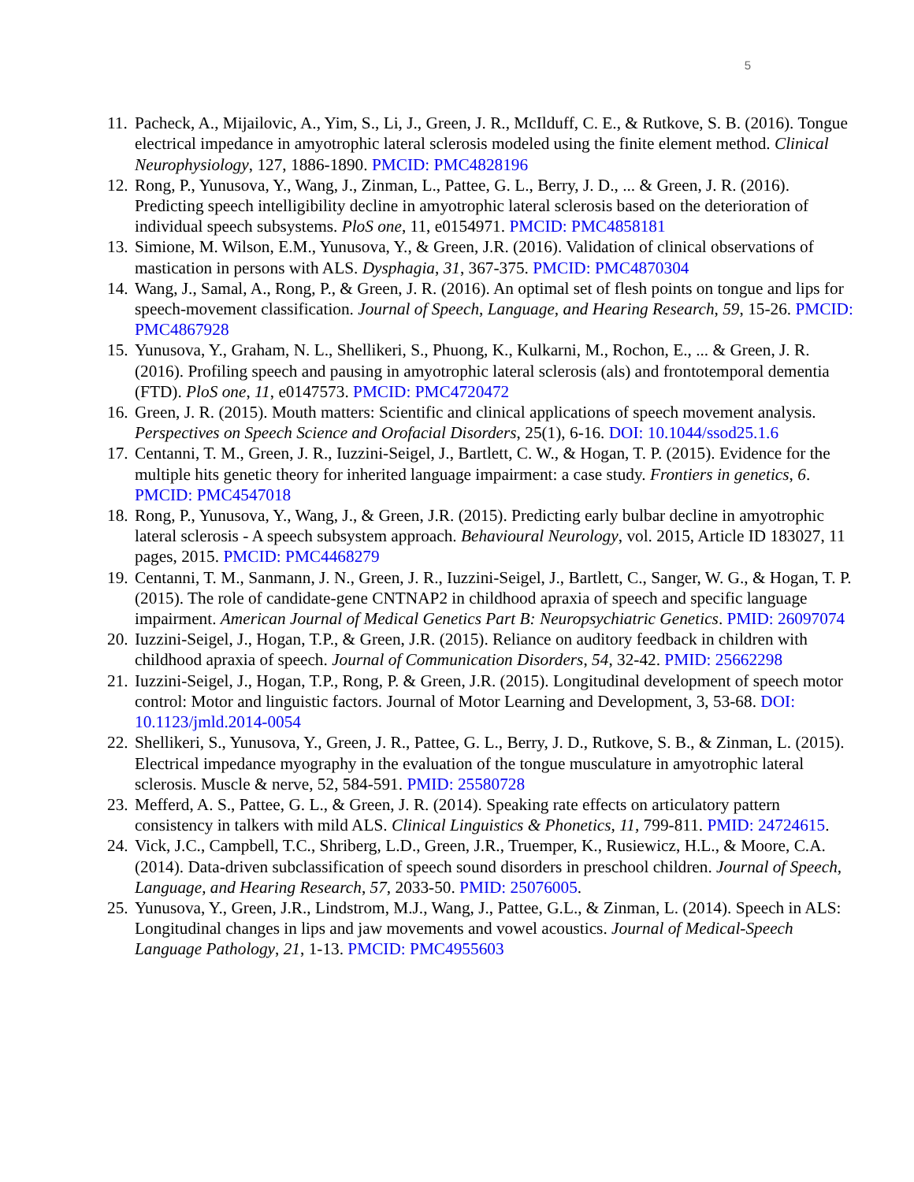5
11.
Pacheck, A., Mijailovic, A., Yim, S., Li, J., Green, J. R., McIlduff, C. E., & Rutkove, S. B. (2016). Tongue electrical impedance in amyotrophic lateral sclerosis modeled using the finite element method. Clinical Neurophysiology, 127, 1886-1890. PMCID: PMC4828196
12.
Rong, P., Yunusova, Y., Wang, J., Zinman, L., Pattee, G. L., Berry, J. D., ... & Green, J. R. (2016). Predicting speech intelligibility decline in amyotrophic lateral sclerosis based on the deterioration of individual speech subsystems. PloS one, 11, e0154971. PMCID: PMC4858181
13.
Simione, M. Wilson, E.M., Yunusova, Y., & Green, J.R. (2016). Validation of clinical observations of mastication in persons with ALS. Dysphagia, 31, 367-375. PMCID: PMC4870304
14.
Wang, J., Samal, A., Rong, P., & Green, J. R. (2016). An optimal set of flesh points on tongue and lips for speech-movement classification. Journal of Speech, Language, and Hearing Research, 59, 15-26. PMCID: PMC4867928
15.
Yunusova, Y., Graham, N. L., Shellikeri, S., Phuong, K., Kulkarni, M., Rochon, E., ... & Green, J. R. (2016). Profiling speech and pausing in amyotrophic lateral sclerosis (als) and frontotemporal dementia (FTD). PloS one, 11, e0147573. PMCID: PMC4720472
16.
Green, J. R. (2015). Mouth matters: Scientific and clinical applications of speech movement analysis. Perspectives on Speech Science and Orofacial Disorders, 25(1), 6-16. DOI: 10.1044/ssod25.1.6
17.
Centanni, T. M., Green, J. R., Iuzzini-Seigel, J., Bartlett, C. W., & Hogan, T. P. (2015). Evidence for the multiple hits genetic theory for inherited language impairment: a case study. Frontiers in genetics, 6. PMCID: PMC4547018
18.
Rong, P., Yunusova, Y., Wang, J., & Green, J.R. (2015). Predicting early bulbar decline in amyotrophic lateral sclerosis - A speech subsystem approach. Behavioural Neurology, vol. 2015, Article ID 183027, 11 pages, 2015. PMCID: PMC4468279
19.
Centanni, T. M., Sanmann, J. N., Green, J. R., Iuzzini-Seigel, J., Bartlett, C., Sanger, W. G., & Hogan, T. P. (2015). The role of candidate-gene CNTNAP2 in childhood apraxia of speech and specific language impairment. American Journal of Medical Genetics Part B: Neuropsychiatric Genetics. PMID: 26097074
20.
Iuzzini-Seigel, J., Hogan, T.P., & Green, J.R. (2015). Reliance on auditory feedback in children with childhood apraxia of speech. Journal of Communication Disorders, 54, 32-42. PMID: 25662298
21.
Iuzzini-Seigel, J., Hogan, T.P., Rong, P. & Green, J.R. (2015). Longitudinal development of speech motor control: Motor and linguistic factors. Journal of Motor Learning and Development, 3, 53-68. DOI: 10.1123/jmld.2014-0054
22.
Shellikeri, S., Yunusova, Y., Green, J. R., Pattee, G. L., Berry, J. D., Rutkove, S. B., & Zinman, L. (2015). Electrical impedance myography in the evaluation of the tongue musculature in amyotrophic lateral sclerosis. Muscle & nerve, 52, 584-591. PMID: 25580728
23.
Mefferd, A. S., Pattee, G. L., & Green, J. R. (2014). Speaking rate effects on articulatory pattern consistency in talkers with mild ALS. Clinical Linguistics & Phonetics, 11, 799-811. PMID: 24724615.
24.
Vick, J.C., Campbell, T.C., Shriberg, L.D., Green, J.R., Truemper, K., Rusiewicz, H.L., & Moore, C.A. (2014). Data-driven subclassification of speech sound disorders in preschool children. Journal of Speech, Language, and Hearing Research, 57, 2033-50. PMID: 25076005.
25.
Yunusova, Y., Green, J.R., Lindstrom, M.J., Wang, J., Pattee, G.L., & Zinman, L. (2014). Speech in ALS: Longitudinal changes in lips and jaw movements and vowel acoustics. Journal of Medical-Speech Language Pathology, 21, 1-13. PMCID: PMC4955603